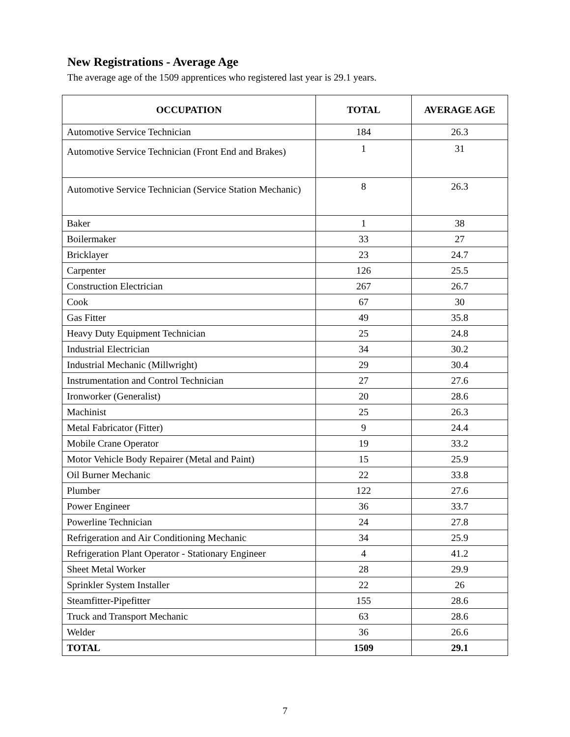New Registrations - Average Age
The average age of the 1509 apprentices who registered last year is 29.1 years.
| OCCUPATION | TOTAL | AVERAGE AGE |
| --- | --- | --- |
| Automotive Service Technician | 184 | 26.3 |
| Automotive Service Technician (Front End and Brakes) | 1 | 31 |
| Automotive Service Technician (Service Station Mechanic) | 8 | 26.3 |
| Baker | 1 | 38 |
| Boilermaker | 33 | 27 |
| Bricklayer | 23 | 24.7 |
| Carpenter | 126 | 25.5 |
| Construction Electrician | 267 | 26.7 |
| Cook | 67 | 30 |
| Gas Fitter | 49 | 35.8 |
| Heavy Duty Equipment Technician | 25 | 24.8 |
| Industrial Electrician | 34 | 30.2 |
| Industrial Mechanic (Millwright) | 29 | 30.4 |
| Instrumentation and Control Technician | 27 | 27.6 |
| Ironworker (Generalist) | 20 | 28.6 |
| Machinist | 25 | 26.3 |
| Metal Fabricator (Fitter) | 9 | 24.4 |
| Mobile Crane Operator | 19 | 33.2 |
| Motor Vehicle Body Repairer (Metal and Paint) | 15 | 25.9 |
| Oil Burner Mechanic | 22 | 33.8 |
| Plumber | 122 | 27.6 |
| Power Engineer | 36 | 33.7 |
| Powerline Technician | 24 | 27.8 |
| Refrigeration and Air Conditioning Mechanic | 34 | 25.9 |
| Refrigeration Plant Operator - Stationary Engineer | 4 | 41.2 |
| Sheet Metal Worker | 28 | 29.9 |
| Sprinkler System Installer | 22 | 26 |
| Steamfitter-Pipefitter | 155 | 28.6 |
| Truck and Transport Mechanic | 63 | 28.6 |
| Welder | 36 | 26.6 |
| TOTAL | 1509 | 29.1 |
7